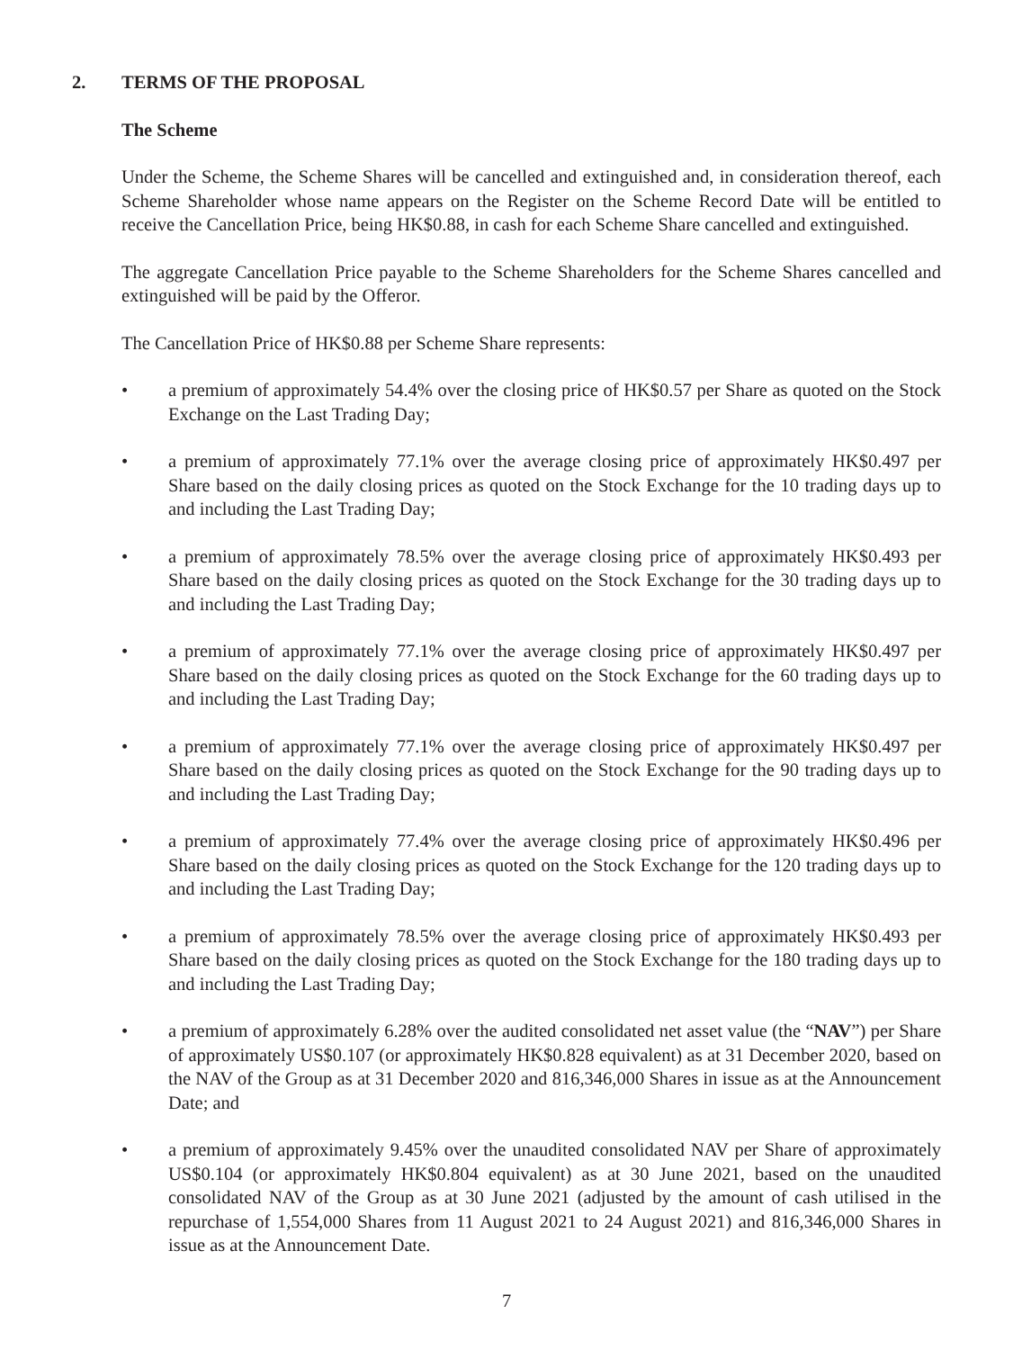2. TERMS OF THE PROPOSAL
The Scheme
Under the Scheme, the Scheme Shares will be cancelled and extinguished and, in consideration thereof, each Scheme Shareholder whose name appears on the Register on the Scheme Record Date will be entitled to receive the Cancellation Price, being HK$0.88, in cash for each Scheme Share cancelled and extinguished.
The aggregate Cancellation Price payable to the Scheme Shareholders for the Scheme Shares cancelled and extinguished will be paid by the Offeror.
The Cancellation Price of HK$0.88 per Scheme Share represents:
• a premium of approximately 54.4% over the closing price of HK$0.57 per Share as quoted on the Stock Exchange on the Last Trading Day;
• a premium of approximately 77.1% over the average closing price of approximately HK$0.497 per Share based on the daily closing prices as quoted on the Stock Exchange for the 10 trading days up to and including the Last Trading Day;
• a premium of approximately 78.5% over the average closing price of approximately HK$0.493 per Share based on the daily closing prices as quoted on the Stock Exchange for the 30 trading days up to and including the Last Trading Day;
• a premium of approximately 77.1% over the average closing price of approximately HK$0.497 per Share based on the daily closing prices as quoted on the Stock Exchange for the 60 trading days up to and including the Last Trading Day;
• a premium of approximately 77.1% over the average closing price of approximately HK$0.497 per Share based on the daily closing prices as quoted on the Stock Exchange for the 90 trading days up to and including the Last Trading Day;
• a premium of approximately 77.4% over the average closing price of approximately HK$0.496 per Share based on the daily closing prices as quoted on the Stock Exchange for the 120 trading days up to and including the Last Trading Day;
• a premium of approximately 78.5% over the average closing price of approximately HK$0.493 per Share based on the daily closing prices as quoted on the Stock Exchange for the 180 trading days up to and including the Last Trading Day;
• a premium of approximately 6.28% over the audited consolidated net asset value (the “NAV”) per Share of approximately US$0.107 (or approximately HK$0.828 equivalent) as at 31 December 2020, based on the NAV of the Group as at 31 December 2020 and 816,346,000 Shares in issue as at the Announcement Date; and
• a premium of approximately 9.45% over the unaudited consolidated NAV per Share of approximately US$0.104 (or approximately HK$0.804 equivalent) as at 30 June 2021, based on the unaudited consolidated NAV of the Group as at 30 June 2021 (adjusted by the amount of cash utilised in the repurchase of 1,554,000 Shares from 11 August 2021 to 24 August 2021) and 816,346,000 Shares in issue as at the Announcement Date.
7